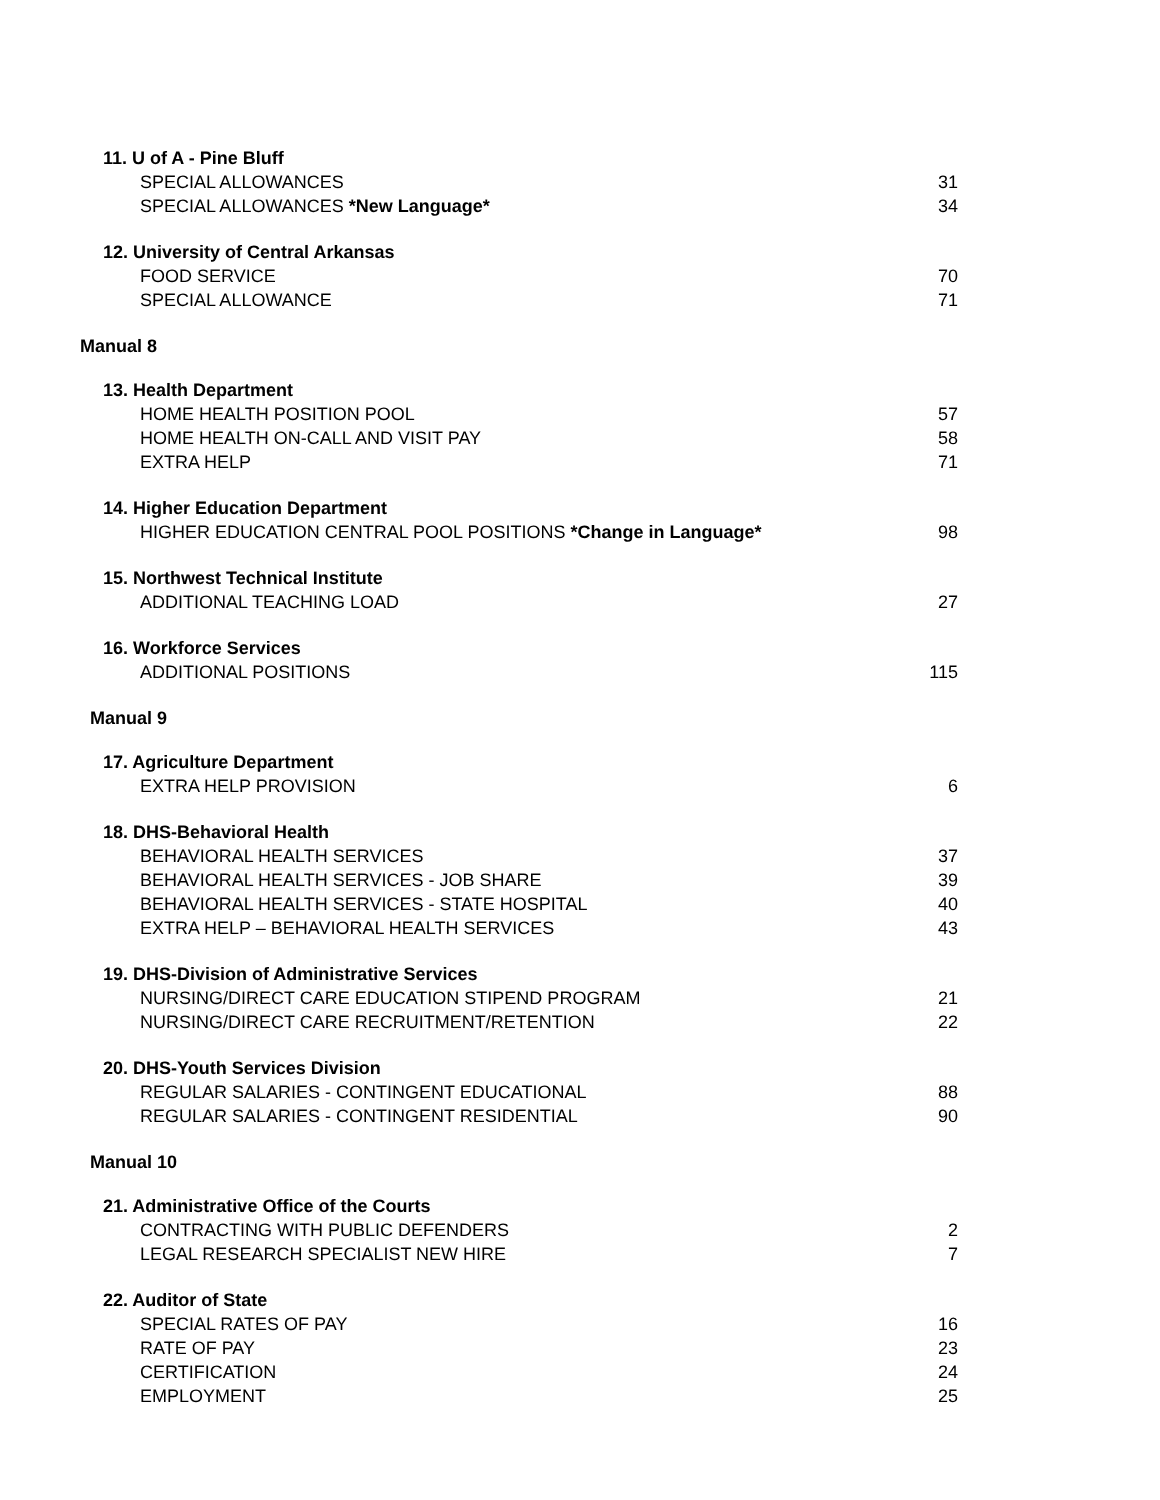11. U of A - Pine Bluff
SPECIAL ALLOWANCES 31
SPECIAL ALLOWANCES *New Language* 34
12. University of Central Arkansas
FOOD SERVICE 70
SPECIAL ALLOWANCE 71
Manual 8
13. Health Department
HOME HEALTH POSITION POOL 57
HOME HEALTH ON-CALL AND VISIT PAY 58
EXTRA HELP 71
14. Higher Education Department
HIGHER EDUCATION CENTRAL POOL POSITIONS *Change in Language* 98
15. Northwest Technical Institute
ADDITIONAL TEACHING LOAD 27
16. Workforce Services
ADDITIONAL POSITIONS 115
Manual 9
17. Agriculture Department
EXTRA HELP PROVISION 6
18. DHS-Behavioral Health
BEHAVIORAL HEALTH SERVICES 37
BEHAVIORAL HEALTH SERVICES - JOB SHARE 39
BEHAVIORAL HEALTH SERVICES - STATE HOSPITAL 40
EXTRA HELP – BEHAVIORAL HEALTH SERVICES 43
19. DHS-Division of Administrative Services
NURSING/DIRECT CARE EDUCATION STIPEND PROGRAM 21
NURSING/DIRECT CARE RECRUITMENT/RETENTION 22
20. DHS-Youth Services Division
REGULAR SALARIES - CONTINGENT EDUCATIONAL 88
REGULAR SALARIES - CONTINGENT RESIDENTIAL 90
Manual 10
21. Administrative Office of the Courts
CONTRACTING WITH PUBLIC DEFENDERS 2
LEGAL RESEARCH SPECIALIST NEW HIRE 7
22. Auditor of State
SPECIAL RATES OF PAY 16
RATE OF PAY 23
CERTIFICATION 24
EMPLOYMENT 25